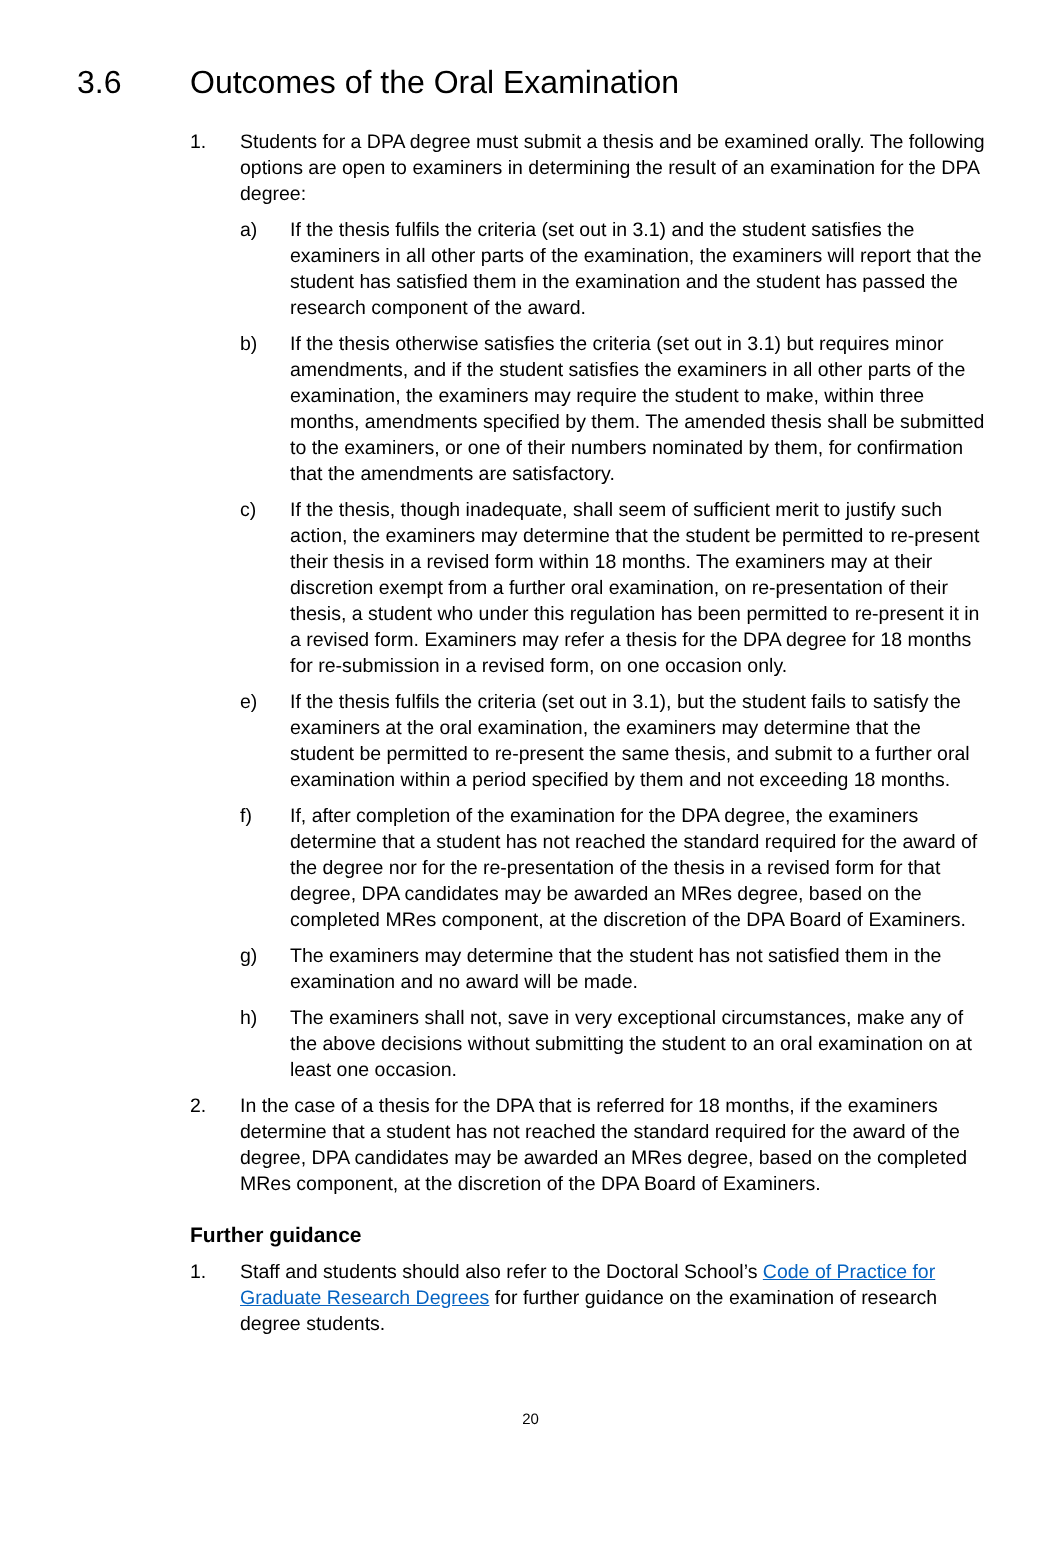3.6 Outcomes of the Oral Examination
1. Students for a DPA degree must submit a thesis and be examined orally. The following options are open to examiners in determining the result of an examination for the DPA degree:
a) If the thesis fulfils the criteria (set out in 3.1) and the student satisfies the examiners in all other parts of the examination, the examiners will report that the student has satisfied them in the examination and the student has passed the research component of the award.
b) If the thesis otherwise satisfies the criteria (set out in 3.1) but requires minor amendments, and if the student satisfies the examiners in all other parts of the examination, the examiners may require the student to make, within three months, amendments specified by them. The amended thesis shall be submitted to the examiners, or one of their numbers nominated by them, for confirmation that the amendments are satisfactory.
c) If the thesis, though inadequate, shall seem of sufficient merit to justify such action, the examiners may determine that the student be permitted to re-present their thesis in a revised form within 18 months. The examiners may at their discretion exempt from a further oral examination, on re-presentation of their thesis, a student who under this regulation has been permitted to re-present it in a revised form. Examiners may refer a thesis for the DPA degree for 18 months for re-submission in a revised form, on one occasion only.
e) If the thesis fulfils the criteria (set out in 3.1), but the student fails to satisfy the examiners at the oral examination, the examiners may determine that the student be permitted to re-present the same thesis, and submit to a further oral examination within a period specified by them and not exceeding 18 months.
f) If, after completion of the examination for the DPA degree, the examiners determine that a student has not reached the standard required for the award of the degree nor for the re-presentation of the thesis in a revised form for that degree, DPA candidates may be awarded an MRes degree, based on the completed MRes component, at the discretion of the DPA Board of Examiners.
g) The examiners may determine that the student has not satisfied them in the examination and no award will be made.
h) The examiners shall not, save in very exceptional circumstances, make any of the above decisions without submitting the student to an oral examination on at least one occasion.
2. In the case of a thesis for the DPA that is referred for 18 months, if the examiners determine that a student has not reached the standard required for the award of the degree, DPA candidates may be awarded an MRes degree, based on the completed MRes component, at the discretion of the DPA Board of Examiners.
Further guidance
1. Staff and students should also refer to the Doctoral School’s Code of Practice for Graduate Research Degrees for further guidance on the examination of research degree students.
20